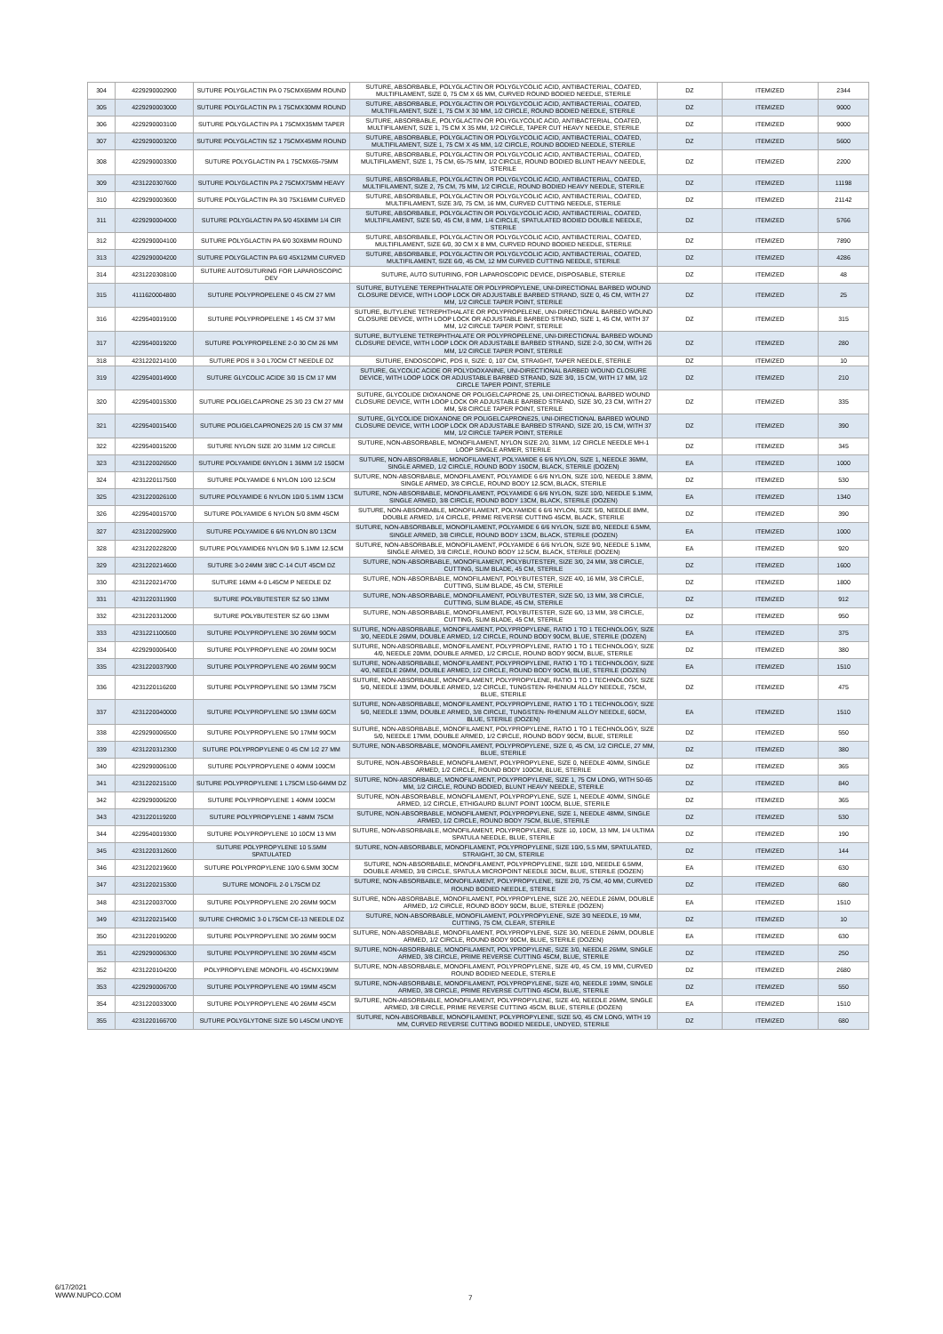| 304 | 4229290002900 | SUTURE POLYGLACTIN PA 0 75CMX65MM ROUND | SUTURE, ABSORBABLE, POLYGLACTIN OR POLYGLYCOLIC ACID, ANTIBACTERIAL, COATED, MULTIFILAMENT, SIZE 0, 75 CM X 65 MM, CURVED ROUND BODIED NEEDLE, STERILE | DZ | ITEMIZED | 2344 |
| 305 | 4229290003000 | SUTURE POLYGLACTIN PA 1 75CMX30MM ROUND | SUTURE, ABSORBABLE, POLYGLACTIN OR POLYGLYCOLIC ACID, ANTIBACTERIAL, COATED, MULTIFILAMENT, SIZE 1, 75 CM X 30 MM, 1/2 CIRCLE, ROUND BODIED NEEDLE, STERILE | DZ | ITEMIZED | 9000 |
| 306 | 4229290003100 | SUTURE POLYGLACTIN PA 1 75CMX35MM TAPER | SUTURE, ABSORBABLE, POLYGLACTIN OR POLYGLYCOLIC ACID, ANTIBACTERIAL, COATED, MULTIFILAMENT, SIZE 1, 75 CM X 35 MM, 1/2 CIRCLE, TAPER CUT HEAVY NEEDLE, STERILE | DZ | ITEMIZED | 9000 |
| 307 | 4229290003200 | SUTURE POLYGLACTIN SZ 1 75CMX45MM ROUND | SUTURE, ABSORBABLE, POLYGLACTIN OR POLYGLYCOLIC ACID, ANTIBACTERIAL, COATED, MULTIFILAMENT, SIZE 1, 75 CM X 45 MM, 1/2 CIRCLE, ROUND BODIED NEEDLE, STERILE | DZ | ITEMIZED | 5600 |
| 308 | 4229290003300 | SUTURE POLYGLACTIN PA 1 75CMX65-75MM | SUTURE, ABSORBABLE, POLYGLACTIN OR POLYGLYCOLIC ACID, ANTIBACTERIAL, COATED, MULTIFILAMENT, SIZE 1, 75 CM, 65-75 MM, 1/2 CIRCLE, ROUND BODIED BLUNT HEAVY NEEDLE, STERILE | DZ | ITEMIZED | 2200 |
| 309 | 4231220307600 | SUTURE POLYGLACTIN PA 2 75CMX75MM HEAVY | SUTURE, ABSORBABLE, POLYGLACTIN OR POLYGLYCOLIC ACID, ANTIBACTERIAL, COATED, MULTIFILAMENT, SIZE 2, 75 CM, 75 MM, 1/2 CIRCLE, ROUND BODIED HEAVY NEEDLE, STERILE | DZ | ITEMIZED | 11198 |
| 310 | 4229290003600 | SUTURE POLYGLACTIN PA 3/0 75X16MM CURVED | SUTURE, ABSORBABLE, POLYGLACTIN OR POLYGLYCOLIC ACID, ANTIBACTERIAL, COATED, MULTIFILAMENT, SIZE 3/0, 75 CM, 16 MM, CURVED CUTTING NEEDLE, STERILE | DZ | ITEMIZED | 21142 |
| 311 | 4229290004000 | SUTURE POLYGLACTIN PA 5/0 45X8MM 1/4 CIR | SUTURE, ABSORBABLE, POLYGLACTIN OR POLYGLYCOLIC ACID, ANTIBACTERIAL, COATED, MULTIFILAMENT, SIZE 5/0, 45 CM, 8 MM, 1/4 CIRCLE, SPATULATED BODIED DOUBLE NEEDLE, STERILE | DZ | ITEMIZED | 5766 |
| 312 | 4229290004100 | SUTURE POLYGLACTIN PA 6/0 30X8MM ROUND | SUTURE, ABSORBABLE, POLYGLACTIN OR POLYGLYCOLIC ACID, ANTIBACTERIAL, COATED, MULTIFILAMENT, SIZE 6/0, 30 CM X 8 MM, CURVED ROUND BODIED NEEDLE, STERILE | DZ | ITEMIZED | 7890 |
| 313 | 4229290004200 | SUTURE POLYGLACTIN PA 6/0 45X12MM CURVED | SUTURE, ABSORBABLE, POLYGLACTIN OR POLYGLYCOLIC ACID, ANTIBACTERIAL, COATED, MULTIFILAMENT, SIZE 6/0, 45 CM, 12 MM CURVED CUTTING NEEDLE, STERILE | DZ | ITEMIZED | 4286 |
| 314 | 4231220308100 | SUTURE AUTOSUTURING FOR LAPAROSCOPIC DEV | SUTURE, AUTO SUTURING, FOR LAPAROSCOPIC DEVICE, DISPOSABLE, STERILE | DZ | ITEMIZED | 48 |
| 315 | 4111620004800 | SUTURE POLYPROPELENE 0 45 CM 27 MM | SUTURE, BUTYLENE TEREPHTHALATE OR POLYPROPYLENE, UNI-DIRECTIONAL BARBED WOUND CLOSURE DEVICE, WITH LOOP LOCK OR ADJUSTABLE BARBED STRAND, SIZE 0, 45 CM, WITH 27 MM, 1/2 CIRCLE TAPER POINT, STERILE | DZ | ITEMIZED | 25 |
| 316 | 4229540019100 | SUTURE POLYPROPELENE 1 45 CM 37 MM | SUTURE, BUTYLENE TETREPHTHALATE OR POLYPROPELENE, UNI-DIRECTIONAL BARBED WOUND CLOSURE DEVICE, WITH LOOP LOCK OR ADJUSTABLE BARBED STRAND, SIZE 1, 45 CM, WITH 37 MM, 1/2 CIRCLE TAPER POINT, STERILE | DZ | ITEMIZED | 315 |
| 317 | 4229540019200 | SUTURE POLYPROPELENE 2-0 30 CM 26 MM | SUTURE, BUTYLENE TETREPHTHALATE OR POLYPROPELENE, UNI-DIRECTIONAL BARBED WOUND CLOSURE DEVICE, WITH LOOP LOCK OR ADJUSTABLE BARBED STRAND, SIZE 2-0, 30 CM, WITH 26 MM, 1/2 CIRCLE TAPER POINT, STERILE | DZ | ITEMIZED | 280 |
| 318 | 4231220214100 | SUTURE PDS II 3-0 L70CM CT NEEDLE DZ | SUTURE, ENDOSCOPIC, PDS II, SIZE: 0, 107 CM, STRAIGHT, TAPER NEEDLE, STERILE | DZ | ITEMIZED | 10 |
| 319 | 4229540014900 | SUTURE GLYCOLIC ACIDE 3/0 15 CM 17 MM | SUTURE, GLYCOLIC ACIDE OR POLYDIOXANINE, UNI-DIRECTIONAL BARBED WOUND CLOSURE DEVICE, WITH LOOP LOCK OR ADJUSTABLE BARBED STRAND, SIZE 3/0, 15 CM, WITH 17 MM, 1/2 CIRCLE TAPER POINT, STERILE | DZ | ITEMIZED | 210 |
| 320 | 4229540015300 | SUTURE POLIGELCAPRONE 25 3/0 23 CM 27 MM | SUTURE, GLYCOLIDE DIOXANONE OR POLIGELCAPRONE 25, UNI-DIRECTIONAL BARBED WOUND CLOSURE DEVICE, WITH LOOP LOCK OR ADJUSTABLE BARBED STRAND, SIZE 3/0, 23 CM, WITH 27 MM, 5/8 CIRCLE TAPER POINT, STERILE | DZ | ITEMIZED | 335 |
| 321 | 4229540015400 | SUTURE POLIGELCAPRONE25 2/0 15 CM 37 MM | SUTURE, GLYCOLIDE DIOXANONE OR POLIGELCAPRONE25, UNI-DIRECTIONAL BARBED WOUND CLOSURE DEVICE, WITH LOOP LOCK OR ADJUSTABLE BARBED STRAND, SIZE 2/0, 15 CM, WITH 37 MM, 1/2 CIRCLE TAPER POINT, STERILE | DZ | ITEMIZED | 390 |
| 322 | 4229540015200 | SUTURE NYLON SIZE 2/0 31MM 1/2 CIRCLE | SUTURE, NON-ABSORBABLE, MONOFILAMENT, NYLON SIZE 2/0, 31MM, 1/2 CIRCLE NEEDLE MH-1 LOOP SINGLE ARMER, STERILE | DZ | ITEMIZED | 345 |
| 323 | 4231220026500 | SUTURE POLYAMIDE 6NYLON 1 36MM 1/2 150CM | SUTURE, NON-ABSORBABLE, MONOFILAMENT, POLYAMIDE 6 6/6 NYLON, SIZE 1, NEEDLE 36MM, SINGLE ARMED, 1/2 CIRCLE, ROUND BODY 150CM, BLACK, STERILE (DOZEN) | EA | ITEMIZED | 1000 |
| 324 | 4231220117500 | SUTURE POLYAMIDE 6 NYLON 10/0 12.5CM | SUTURE, NON-ABSORBABLE, MONOFILAMENT, POLYAMIDE 6 6/6 NYLON, SIZE 10/0, NEEDLE 3.8MM, SINGLE ARMED, 3/8 CIRCLE, ROUND BODY 12.5CM, BLACK, STERILE | DZ | ITEMIZED | 530 |
| 325 | 4231220026100 | SUTURE POLYAMIDE 6 NYLON 10/0 5.1MM 13CM | SUTURE, NON-ABSORBABLE, MONOFILAMENT, POLYAMIDE 6 6/6 NYLON, SIZE 10/0, NEEDLE 5.1MM, SINGLE ARMED, 3/8 CIRCLE, ROUND BODY 13CM, BLACK, STERILE (DOZEN) | EA | ITEMIZED | 1340 |
| 326 | 4229540015700 | SUTURE POLYAMIDE 6 NYLON 5/0 8MM 45CM | SUTURE, NON-ABSORBABLE, MONOFILAMENT, POLYAMIDE 6 6/6 NYLON, SIZE 5/0, NEEDLE 8MM, DOUBLE ARMED, 1/4 CIRCLE, PRIME REVERSE CUTTING 45CM, BLACK, STERILE | DZ | ITEMIZED | 390 |
| 327 | 4231220025900 | SUTURE POLYAMIDE 6 6/6 NYLON 8/0 13CM | SUTURE, NON-ABSORBABLE, MONOFILAMENT, POLYAMIDE 6 6/6 NYLON, SIZE 8/0, NEEDLE 6.5MM, SINGLE ARMED, 3/8 CIRCLE, ROUND BODY 13CM, BLACK, STERILE (DOZEN) | EA | ITEMIZED | 1000 |
| 328 | 4231220228200 | SUTURE POLYAMIDE6 NYLON 9/0 5.1MM 12.5CM | SUTURE, NON-ABSORBABLE, MONOFILAMENT, POLYAMIDE 6 6/6 NYLON, SIZE 9/0, NEEDLE 5.1MM, SINGLE ARMED, 3/8 CIRCLE, ROUND BODY 12.5CM, BLACK, STERILE (DOZEN) | EA | ITEMIZED | 920 |
| 329 | 4231220214600 | SUTURE 3-0 24MM 3/8C C-14 CUT 45CM DZ | SUTURE, NON-ABSORBABLE, MONOFILAMENT, POLYBUTESTER, SIZE 3/0, 24 MM, 3/8 CIRCLE, CUTTING, SLIM BLADE, 45 CM, STERILE | DZ | ITEMIZED | 1600 |
| 330 | 4231220214700 | SUTURE 16MM 4-0 L45CM P NEEDLE DZ | SUTURE, NON-ABSORBABLE, MONOFILAMENT, POLYBUTESTER, SIZE 4/0, 16 MM, 3/8 CIRCLE, CUTTING, SLIM BLADE, 45 CM, STERILE | DZ | ITEMIZED | 1800 |
| 331 | 4231220311900 | SUTURE POLYBUTESTER SZ 5/0 13MM | SUTURE, NON-ABSORBABLE, MONOFILAMENT, POLYBUTESTER, SIZE 5/0, 13 MM, 3/8 CIRCLE, CUTTING, SLIM BLADE, 45 CM, STERILE | DZ | ITEMIZED | 912 |
| 332 | 4231220312000 | SUTURE POLYBUTESTER SZ 6/0 13MM | SUTURE, NON-ABSORBABLE, MONOFILAMENT, POLYBUTESTER, SIZE 6/0, 13 MM, 3/8 CIRCLE, CUTTING, SLIM BLADE, 45 CM, STERILE | DZ | ITEMIZED | 950 |
| 333 | 4231221100500 | SUTURE POLYPROPYLENE 3/0 26MM 90CM | SUTURE, NON-ABSORBABLE, MONOFILAMENT, POLYPROPYLENE, RATIO 1 TO 1 TECHNOLOGY, SIZE 3/0, NEEDLE 26MM, DOUBLE ARMED, 1/2 CIRCLE, ROUND BODY 90CM, BLUE, STERILE (DOZEN) | EA | ITEMIZED | 375 |
| 334 | 4229290006400 | SUTURE POLYPROPYLENE 4/0 20MM 90CM | SUTURE, NON-ABSORBABLE, MONOFILAMENT, POLYPROPYLENE, RATIO 1 TO 1 TECHNOLOGY, SIZE 4/0, NEEDLE 20MM, DOUBLE ARMED, 1/2 CIRCLE, ROUND BODY 90CM, BLUE, STERILE | DZ | ITEMIZED | 380 |
| 335 | 4231220037900 | SUTURE POLYPROPYLENE 4/0 26MM 90CM | SUTURE, NON-ABSORBABLE, MONOFILAMENT, POLYPROPYLENE, RATIO 1 TO 1 TECHNOLOGY, SIZE 4/0, NEEDLE 26MM, DOUBLE ARMED, 1/2 CIRCLE, ROUND BODY 90CM, BLUE, STERILE (DOZEN) | EA | ITEMIZED | 1510 |
| 336 | 4231220116200 | SUTURE POLYPROPYLENE 5/0 13MM 75CM | SUTURE, NON-ABSORBABLE, MONOFILAMENT, POLYPROPYLENE, RATIO 1 TO 1 TECHNOLOGY, SIZE 5/0, NEEDLE 13MM, DOUBLE ARMED, 1/2 CIRCLE, TUNGSTEN- RHENIUM ALLOY NEEDLE, 75CM, BLUE, STERILE | DZ | ITEMIZED | 475 |
| 337 | 4231220040000 | SUTURE POLYPROPYLENE 5/0 13MM 60CM | SUTURE, NON-ABSORBABLE, MONOFILAMENT, POLYPROPYLENE, RATIO 1 TO 1 TECHNOLOGY, SIZE 5/0, NEEDLE 13MM, DOUBLE ARMED, 3/8 CIRCLE, TUNGSTEN- RHENIUM ALLOY NEEDLE, 60CM, BLUE, STERILE (DOZEN) | EA | ITEMIZED | 1510 |
| 338 | 4229290006500 | SUTURE POLYPROPYLENE 5/0 17MM 90CM | SUTURE, NON-ABSORBABLE, MONOFILAMENT, POLYPROPYLENE, RATIO 1 TO 1 TECHNOLOGY, SIZE 5/0, NEEDLE 17MM, DOUBLE ARMED, 1/2 CIRCLE, ROUND BODY 90CM, BLUE, STERILE | DZ | ITEMIZED | 550 |
| 339 | 4231220312300 | SUTURE POLYPROPYLENE 0 45 CM 1/2 27 MM | SUTURE, NON-ABSORBABLE, MONOFILAMENT, POLYPROPYLENE, SIZE 0, 45 CM, 1/2 CIRCLE, 27 MM, BLUE, STERILE | DZ | ITEMIZED | 380 |
| 340 | 4229290006100 | SUTURE POLYPROPYLENE 0 40MM 100CM | SUTURE, NON-ABSORBABLE, MONOFILAMENT, POLYPROPYLENE, SIZE 0, NEEDLE 40MM, SINGLE ARMED, 1/2 CIRCLE, ROUND BODY 100CM, BLUE, STERILE | DZ | ITEMIZED | 365 |
| 341 | 4231220215100 | SUTURE POLYPROPYLENE 1 L75CM L50-64MM DZ | SUTURE, NON-ABSORBABLE, MONOFILAMENT, POLYPROPYLENE, SIZE 1, 75 CM LONG, WITH 50-65 MM, 1/2 CIRCLE, ROUND BODIED, BLUNT HEAVY NEEDLE, STERILE | DZ | ITEMIZED | 840 |
| 342 | 4229290006200 | SUTURE POLYPROPYLENE 1 40MM 100CM | SUTURE, NON-ABSORBABLE, MONOFILAMENT, POLYPROPYLENE, SIZE 1, NEEDLE 40MM, SINGLE ARMED, 1/2 CIRCLE, ETHIGAURD BLUNT POINT 100CM, BLUE, STERILE | DZ | ITEMIZED | 365 |
| 343 | 4231220119200 | SUTURE POLYPROPYLENE 1 48MM 75CM | SUTURE, NON-ABSORBABLE, MONOFILAMENT, POLYPROPYLENE, SIZE 1, NEEDLE 48MM, SINGLE ARMED, 1/2 CIRCLE, ROUND BODY 75CM, BLUE, STERILE | DZ | ITEMIZED | 530 |
| 344 | 4229540019300 | SUTURE POLYPROPYLENE 10 10CM 13 MM | SUTURE, NON-ABSORBABLE, MONOFILAMENT, POLYPROPYLENE, SIZE 10, 10CM, 13 MM, 1/4 ULTIMA SPATULA NEEDLE, BLUE, STERILE | DZ | ITEMIZED | 190 |
| 345 | 4231220312600 | SUTURE POLYPROPYLENE 10 5.5MM SPATULATED | SUTURE, NON-ABSORBABLE, MONOFILAMENT, POLYPROPYLENE, SIZE 10/0, 5.5 MM, SPATULATED, STRAIGHT, 30 CM, STERILE | DZ | ITEMIZED | 144 |
| 346 | 4231220219600 | SUTURE POLYPROPYLENE 10/0 6.5MM 30CM | SUTURE, NON-ABSORBABLE, MONOFILAMENT, POLYPROPYLENE, SIZE 10/0, NEEDLE 6.5MM, DOUBLE ARMED, 3/8 CIRCLE, SPATULA MICROPOINT NEEDLE 30CM, BLUE, STERILE (DOZEN) | EA | ITEMIZED | 630 |
| 347 | 4231220215300 | SUTURE MONOFIL 2-0 L75CM DZ | SUTURE, NON-ABSORBABLE, MONOFILAMENT, POLYPROPYLENE, SIZE 2/0, 75 CM, 40 MM, CURVED ROUND BODIED NEEDLE, STERILE | DZ | ITEMIZED | 680 |
| 348 | 4231220037000 | SUTURE POLYPROPYLENE 2/0 26MM 90CM | SUTURE, NON-ABSORBABLE, MONOFILAMENT, POLYPROPYLENE, SIZE 2/0, NEEDLE 26MM, DOUBLE ARMED, 1/2 CIRCLE, ROUND BODY 90CM, BLUE, STERILE (DOZEN) | EA | ITEMIZED | 1510 |
| 349 | 4231220215400 | SUTURE CHROMIC 3-0 L75CM CE-13 NEEDLE DZ | SUTURE, NON-ABSORBABLE, MONOFILAMENT, POLYPROPYLENE, SIZE 3/0 NEEDLE, 19 MM, CUTTING, 75 CM, CLEAR, STERILE | DZ | ITEMIZED | 10 |
| 350 | 4231220190200 | SUTURE POLYPROPYLENE 3/0 26MM 90CM | SUTURE, NON-ABSORBABLE, MONOFILAMENT, POLYPROPYLENE, SIZE 3/0, NEEDLE 26MM, DOUBLE ARMED, 1/2 CIRCLE, ROUND BODY 90CM, BLUE, STERILE (DOZEN) | EA | ITEMIZED | 630 |
| 351 | 4229290006300 | SUTURE POLYPROPYLENE 3/0 26MM 45CM | SUTURE, NON-ABSORBABLE, MONOFILAMENT, POLYPROPYLENE, SIZE 3/0, NEEDLE 26MM, SINGLE ARMED, 3/8 CIRCLE, PRIME REVERSE CUTTING 45CM, BLUE, STERILE | DZ | ITEMIZED | 250 |
| 352 | 4231220104200 | POLYPROPYLENE MONOFIL 4/0 45CMX19MM | SUTURE, NON-ABSORBABLE, MONOFILAMENT, POLYPROPYLENE, SIZE 4/0, 45 CM, 19 MM, CURVED ROUND BODIED NEEDLE, STERILE | DZ | ITEMIZED | 2680 |
| 353 | 4229290006700 | SUTURE POLYPROPYLENE 4/0 19MM 45CM | SUTURE, NON-ABSORBABLE, MONOFILAMENT, POLYPROPYLENE, SIZE 4/0, NEEDLE 19MM, SINGLE ARMED, 3/8 CIRCLE, PRIME REVERSE CUTTING 45CM, BLUE, STERILE | DZ | ITEMIZED | 550 |
| 354 | 4231220033000 | SUTURE POLYPROPYLENE 4/0 26MM 45CM | SUTURE, NON-ABSORBABLE, MONOFILAMENT, POLYPROPYLENE, SIZE 4/0, NEEDLE 26MM, SINGLE ARMED, 3/8 CIRCLE, PRIME REVERSE CUTTING 45CM, BLUE, STERILE (DOZEN) | EA | ITEMIZED | 1510 |
| 355 | 4231220166700 | SUTURE POLYGLYTONE SIZE 5/0 L45CM UNDYE | SUTURE, NON-ABSORBABLE, MONOFILAMENT, POLYPROPYLENE, SIZE 5/0, 45 CM LONG, WITH 19 MM, CURVED REVERSE CUTTING BODIED NEEDLE, UNDYED, STERILE | DZ | ITEMIZED | 680 |
6/17/2021
WWW.NUPCO.COM
7